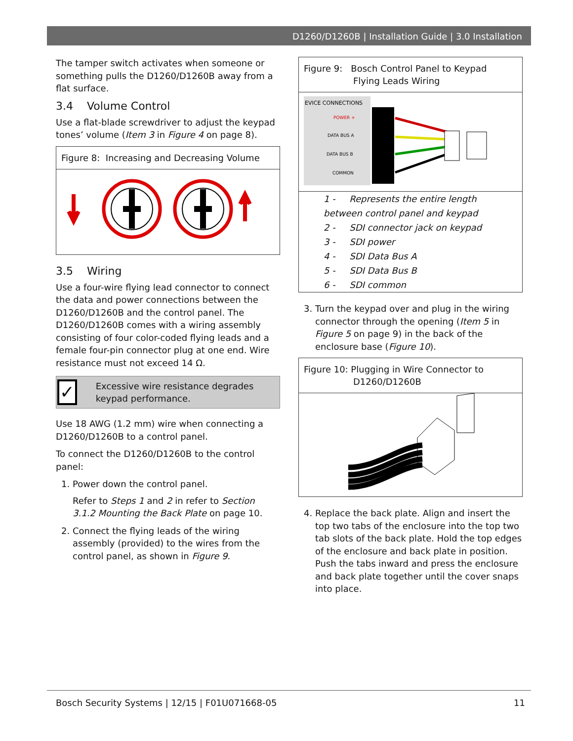D1260/D1260B | Installation Guide | 3.0 Installation
The tamper switch activates when someone or something pulls the D1260/D1260B away from a flat surface.
3.4 Volume Control
Use a flat-blade screwdriver to adjust the keypad tones’ volume (Item 3 in Figure 4 on page 8).
Figure 8: Increasing and Decreasing Volume
3.5 Wiring
Use a four-wire flying lead connector to connect the data and power connections between the D1260/D1260B and the control panel. The D1260/D1260B comes with a wiring assembly consisting of four color-coded flying leads and a female four-pin connector plug at one end. Wire resistance must not exceed 14 Ω.
✓ Excessive wire resistance degrades keypad performance.
Use 18 AWG (1.2 mm) wire when connecting a D1260/D1260B to a control panel.
To connect the D1260/D1260B to the control panel:
1. Power down the control panel.
Refer to Steps 1 and 2 in refer to Section 3.1.2 Mounting the Back Plate on page 10.
2. Connect the flying leads of the wiring assembly (provided) to the wires from the control panel, as shown in Figure 9.
Figure 9: Bosch Control Panel to Keypad
Flying Leads Wiring
EVICE CONNECTIONS
POWER +
DATA BUS A
DATA BUS B
COMMON
1 - Represents the entire length between control panel and keypad
2 - SDI connector jack on keypad
3 - SDI power
4 - SDI Data Bus A
5 - SDI Data Bus B
6 - SDI common
3. Turn the keypad over and plug in the wiring connector through the opening (Item 5 in Figure 5 on page 9) in the back of the enclosure base (Figure 10).
Figure 10: Plugging in Wire Connector to
D1260/D1260B
4. Replace the back plate. Align and insert the top two tabs of the enclosure into the top two tab slots of the back plate. Hold the top edges of the enclosure and back plate in position. Push the tabs inward and press the enclosure and back plate together until the cover snaps into place.
Bosch Security Systems | 12/15 | F01U071668-05 11